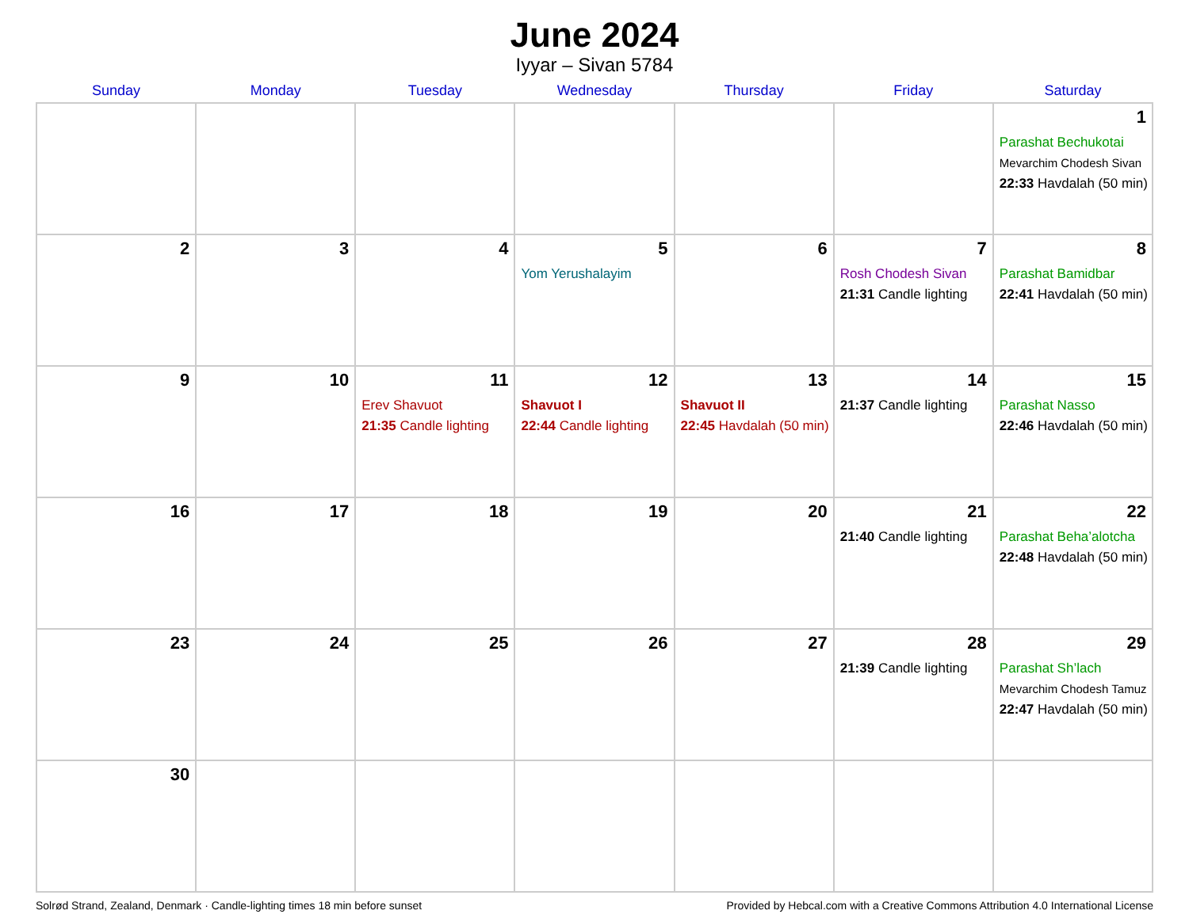June 2024
Iyyar – Sivan 5784
| Sunday | Monday | Tuesday | Wednesday | Thursday | Friday | Saturday |
| --- | --- | --- | --- | --- | --- | --- |
| | | | | | | 1 Parashat Bechukotai Mevarchim Chodesh Sivan 22:33 Havdalah (50 min) |
| 2 | 3 | 4 | 5 Yom Yerushalayim | 6 | 7 Rosh Chodesh Sivan 21:31 Candle lighting | 8 Parashat Bamidbar 22:41 Havdalah (50 min) |
| 9 | 10 | 11 Erev Shavuot 21:35 Candle lighting | 12 Shavuot I 22:44 Candle lighting | 13 Shavuot II 22:45 Havdalah (50 min) | 14 21:37 Candle lighting | 15 Parashat Nasso 22:46 Havdalah (50 min) |
| 16 | 17 | 18 | 19 | 20 | 21 21:40 Candle lighting | 22 Parashat Beha’alotcha 22:48 Havdalah (50 min) |
| 23 | 24 | 25 | 26 | 27 | 28 21:39 Candle lighting | 29 Parashat Sh’lach Mevarchim Chodesh Tamuz 22:47 Havdalah (50 min) |
| 30 | | | | | | |
Solrød Strand, Zealand, Denmark · Candle-lighting times 18 min before sunset Provided by Hebcal.com with a Creative Commons Attribution 4.0 International License